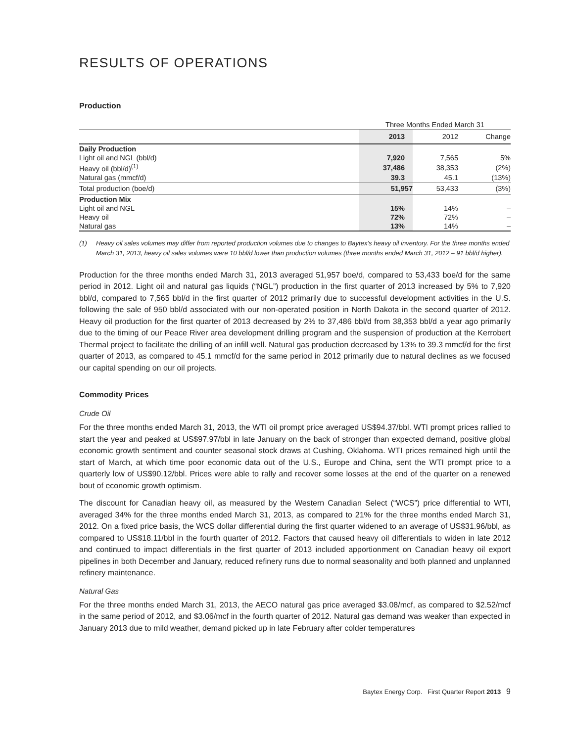RESULTS OF OPERATIONS
Production
| | Three Months Ended March 31 | | |
| --- | --- | --- | --- |
| | 2013 | 2012 | Change |
| Daily Production | | | |
| Light oil and NGL (bbl/d) | 7,920 | 7,565 | 5% |
| Heavy oil (bbl/d)<sup>(1)</sup> | 37,486 | 38,353 | (2%) |
| Natural gas (mmcf/d) | 39.3 | 45.1 | (13%) |
| Total production (boe/d) | 51,957 | 53,433 | (3%) |
| Production Mix | | | |
| Light oil and NGL | 15% | 14% | – |
| Heavy oil | 72% | 72% | – |
| Natural gas | 13% | 14% | – |
(1) Heavy oil sales volumes may differ from reported production volumes due to changes to Baytex’s heavy oil inventory. For the three months ended March 31, 2013, heavy oil sales volumes were 10 bbl/d lower than production volumes (three months ended March 31, 2012 – 91 bbl/d higher).
Production for the three months ended March 31, 2013 averaged 51,957 boe/d, compared to 53,433 boe/d for the same period in 2012. Light oil and natural gas liquids (“NGL”) production in the first quarter of 2013 increased by 5% to 7,920 bbl/d, compared to 7,565 bbl/d in the first quarter of 2012 primarily due to successful development activities in the U.S. following the sale of 950 bbl/d associated with our non-operated position in North Dakota in the second quarter of 2012. Heavy oil production for the first quarter of 2013 decreased by 2% to 37,486 bbl/d from 38,353 bbl/d a year ago primarily due to the timing of our Peace River area development drilling program and the suspension of production at the Kerrobert Thermal project to facilitate the drilling of an infill well. Natural gas production decreased by 13% to 39.3 mmcf/d for the first quarter of 2013, as compared to 45.1 mmcf/d for the same period in 2012 primarily due to natural declines as we focused our capital spending on our oil projects.
Commodity Prices
Crude Oil
For the three months ended March 31, 2013, the WTI oil prompt price averaged US$94.37/bbl. WTI prompt prices rallied to start the year and peaked at US$97.97/bbl in late January on the back of stronger than expected demand, positive global economic growth sentiment and counter seasonal stock draws at Cushing, Oklahoma. WTI prices remained high until the start of March, at which time poor economic data out of the U.S., Europe and China, sent the WTI prompt price to a quarterly low of US$90.12/bbl. Prices were able to rally and recover some losses at the end of the quarter on a renewed bout of economic growth optimism.
The discount for Canadian heavy oil, as measured by the Western Canadian Select (“WCS”) price differential to WTI, averaged 34% for the three months ended March 31, 2013, as compared to 21% for the three months ended March 31, 2012. On a fixed price basis, the WCS dollar differential during the first quarter widened to an average of US$31.96/bbl, as compared to US$18.11/bbl in the fourth quarter of 2012. Factors that caused heavy oil differentials to widen in late 2012 and continued to impact differentials in the first quarter of 2013 included apportionment on Canadian heavy oil export pipelines in both December and January, reduced refinery runs due to normal seasonality and both planned and unplanned refinery maintenance.
Natural Gas
For the three months ended March 31, 2013, the AECO natural gas price averaged $3.08/mcf, as compared to $2.52/mcf in the same period of 2012, and $3.06/mcf in the fourth quarter of 2012. Natural gas demand was weaker than expected in January 2013 due to mild weather, demand picked up in late February after colder temperatures
Baytex Energy Corp. First Quarter Report 2013 9